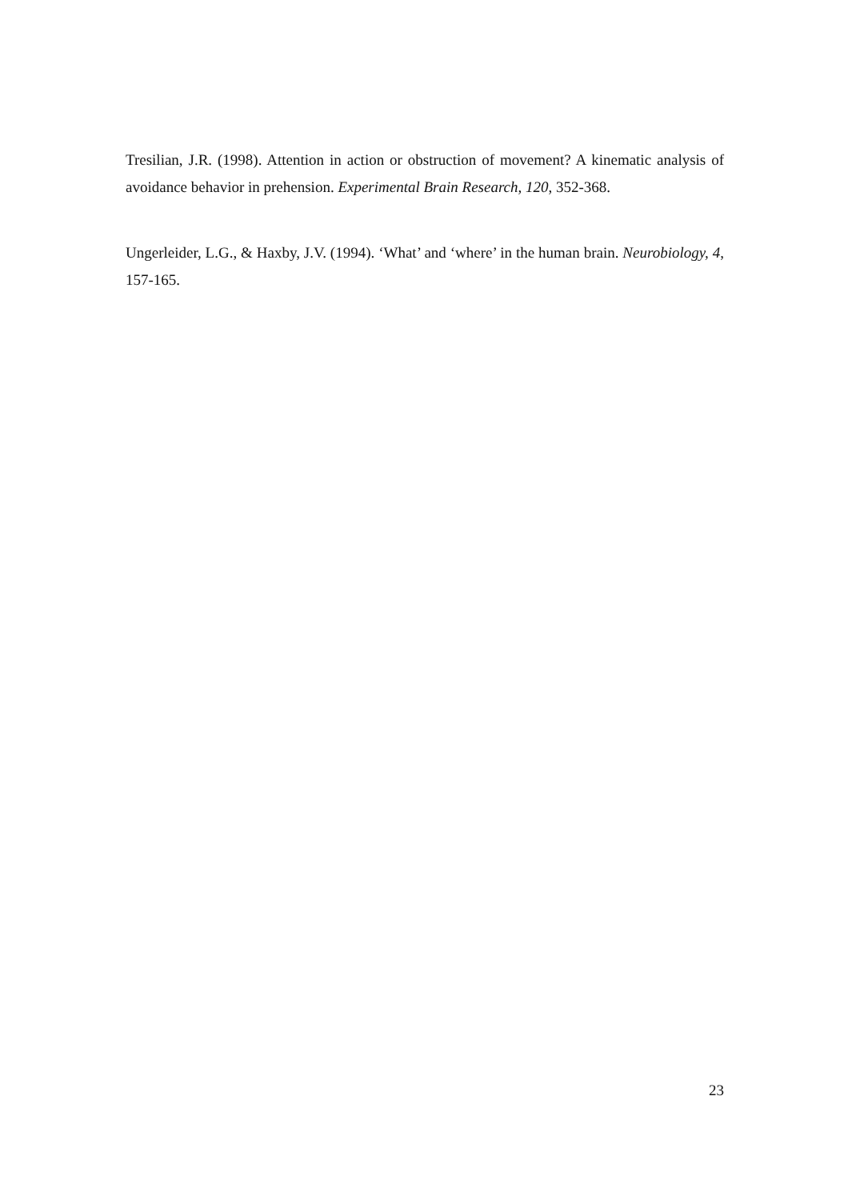Tresilian, J.R. (1998). Attention in action or obstruction of movement? A kinematic analysis of avoidance behavior in prehension. Experimental Brain Research, 120, 352-368.
Ungerleider, L.G., & Haxby, J.V. (1994). ‘What’ and ‘where’ in the human brain. Neurobiology, 4, 157-165.
23